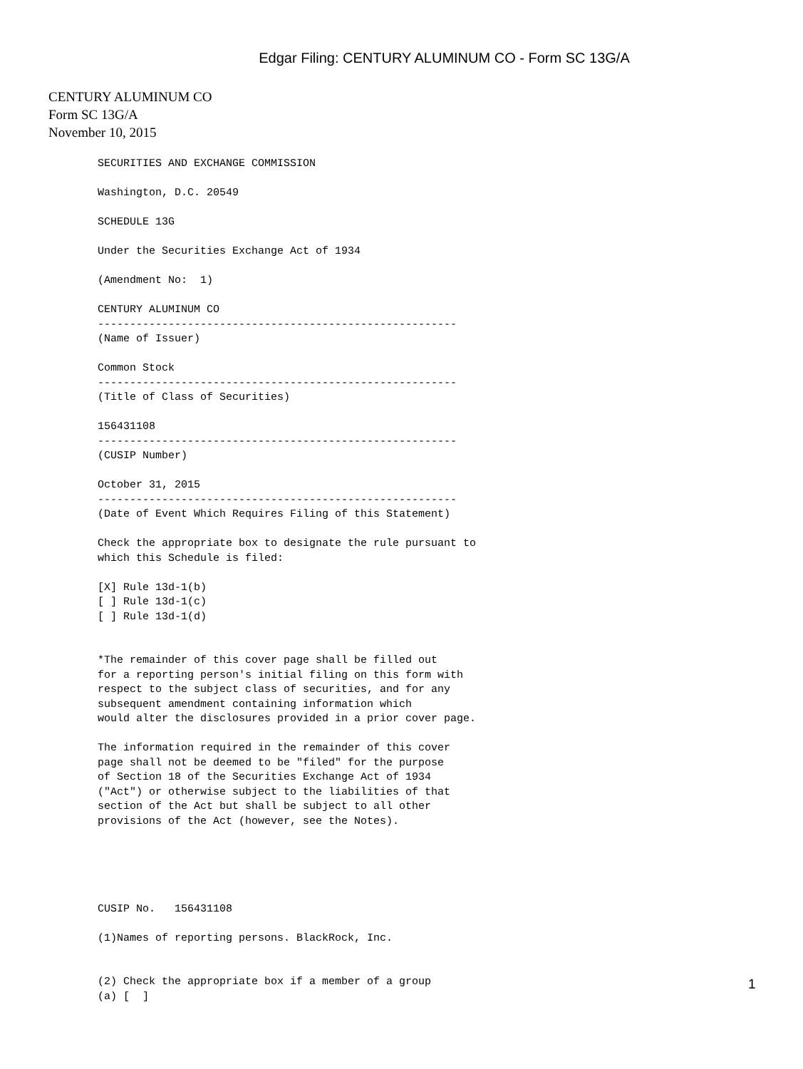Edgar Filing: CENTURY ALUMINUM CO - Form SC 13G/A
CENTURY ALUMINUM CO
Form SC 13G/A
November 10, 2015
SECURITIES AND EXCHANGE COMMISSION

Washington, D.C. 20549

SCHEDULE 13G

Under the Securities Exchange Act of 1934

(Amendment No:  1)

CENTURY ALUMINUM CO
--------------------------------------------------------
(Name of Issuer)

Common Stock
--------------------------------------------------------
(Title of Class of Securities)

156431108
--------------------------------------------------------
(CUSIP Number)

October 31, 2015
--------------------------------------------------------
(Date of Event Which Requires Filing of this Statement)

Check the appropriate box to designate the rule pursuant to
which this Schedule is filed:

[X] Rule 13d-1(b)
[ ] Rule 13d-1(c)
[ ] Rule 13d-1(d)


*The remainder of this cover page shall be filled out
for a reporting person's initial filing on this form with
respect to the subject class of securities, and for any
subsequent amendment containing information which
would alter the disclosures provided in a prior cover page.

The information required in the remainder of this cover
page shall not be deemed to be "filed" for the purpose
of Section 18 of the Securities Exchange Act of 1934
("Act") or otherwise subject to the liabilities of that
section of the Act but shall be subject to all other
provisions of the Act (however, see the Notes).





CUSIP No.   156431108

(1)Names of reporting persons. BlackRock, Inc.


(2) Check the appropriate box if a member of a group
(a) [  ]
1